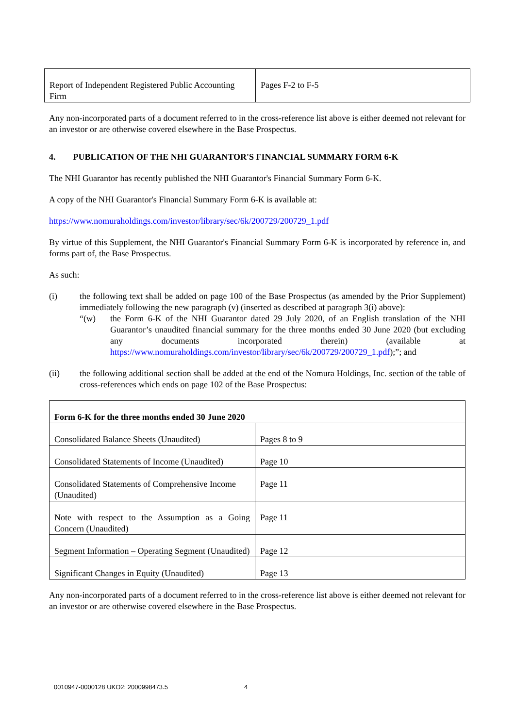| Report of Independent Registered Public Accounting Firm | Pages F-2 to F-5 |
Any non-incorporated parts of a document referred to in the cross-reference list above is either deemed not relevant for an investor or are otherwise covered elsewhere in the Base Prospectus.
4. PUBLICATION OF THE NHI GUARANTOR'S FINANCIAL SUMMARY FORM 6-K
The NHI Guarantor has recently published the NHI Guarantor's Financial Summary Form 6-K.
A copy of the NHI Guarantor's Financial Summary Form 6-K is available at:
https://www.nomuraholdings.com/investor/library/sec/6k/200729/200729_1.pdf
By virtue of this Supplement, the NHI Guarantor's Financial Summary Form 6-K is incorporated by reference in, and forms part of, the Base Prospectus.
As such:
(i) the following text shall be added on page 100 of the Base Prospectus (as amended by the Prior Supplement) immediately following the new paragraph (v) (inserted as described at paragraph 3(i) above):
“(w) the Form 6-K of the NHI Guarantor dated 29 July 2020, of an English translation of the NHI Guarantor’s unaudited financial summary for the three months ended 30 June 2020 (but excluding any documents incorporated therein) (available at https://www.nomuraholdings.com/investor/library/sec/6k/200729/200729_1.pdf);”; and
(ii) the following additional section shall be added at the end of the Nomura Holdings, Inc. section of the table of cross-references which ends on page 102 of the Base Prospectus:
| Form 6-K for the three months ended 30 June 2020 | |
| Consolidated Balance Sheets (Unaudited) | Pages 8 to 9 |
| Consolidated Statements of Income (Unaudited) | Page 10 |
| Consolidated Statements of Comprehensive Income (Unaudited) | Page 11 |
| Note with respect to the Assumption as a Going Concern (Unaudited) | Page 11 |
| Segment Information – Operating Segment (Unaudited) | Page 12 |
| Significant Changes in Equity (Unaudited) | Page 13 |
Any non-incorporated parts of a document referred to in the cross-reference list above is either deemed not relevant for an investor or are otherwise covered elsewhere in the Base Prospectus.
0010947-0000128 UKO2: 2000998473.5 4